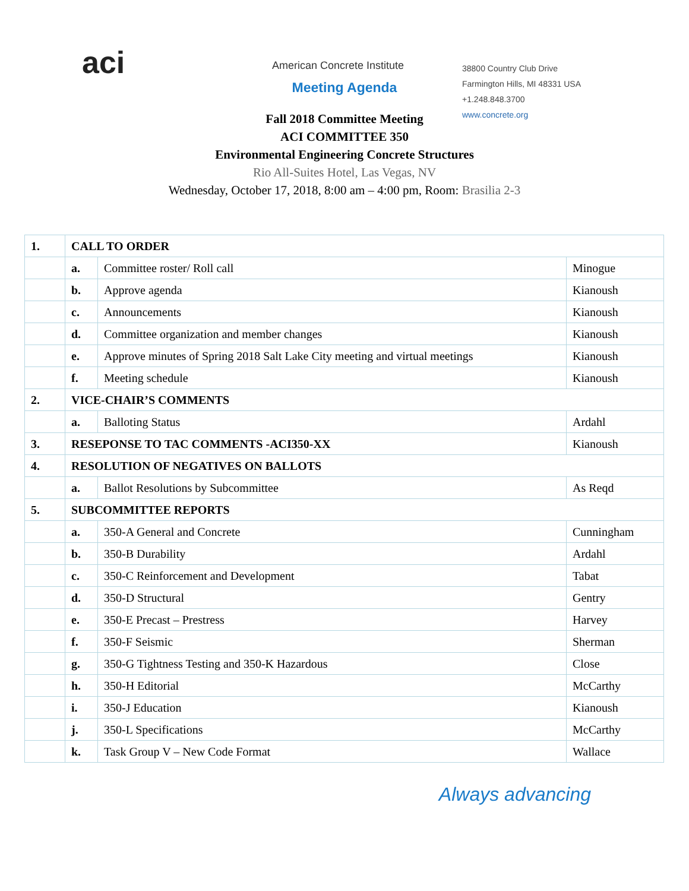aci
American Concrete Institute
38800 Country Club Drive
Farmington Hills, MI 48331 USA
+1.248.848.3700
www.concrete.org
Meeting Agenda
Fall 2018 Committee Meeting
ACI COMMITTEE 350
Environmental Engineering Concrete Structures
Rio All-Suites Hotel, Las Vegas, NV
Wednesday, October 17, 2018, 8:00 am – 4:00 pm, Room: Brasilia 2-3
| 1. | CALL TO ORDER | | |
| | a. | Committee roster/ Roll call | Minogue |
| | b. | Approve agenda | Kianoush |
| | c. | Announcements | Kianoush |
| | d. | Committee organization and member changes | Kianoush |
| | e. | Approve minutes of Spring 2018 Salt Lake City meeting and virtual meetings | Kianoush |
| | f. | Meeting schedule | Kianoush |
| 2. | VICE-CHAIR’S COMMENTS | | |
| | a. | Balloting Status | Ardahl |
| 3. | RESEPONSE TO TAC COMMENTS -ACI350-XX | | Kianoush |
| 4. | RESOLUTION OF NEGATIVES ON BALLOTS | | |
| | a. | Ballot Resolutions by Subcommittee | As Reqd |
| 5. | SUBCOMMITTEE REPORTS | | |
| | a. | 350-A General and Concrete | Cunningham |
| | b. | 350-B Durability | Ardahl |
| | c. | 350-C Reinforcement and Development | Tabat |
| | d. | 350-D Structural | Gentry |
| | e. | 350-E Precast – Prestress | Harvey |
| | f. | 350-F Seismic | Sherman |
| | g. | 350-G Tightness Testing and 350-K Hazardous | Close |
| | h. | 350-H Editorial | McCarthy |
| | i. | 350-J Education | Kianoush |
| | j. | 350-L Specifications | McCarthy |
| | k. | Task Group V – New Code Format | Wallace |
Always advancing